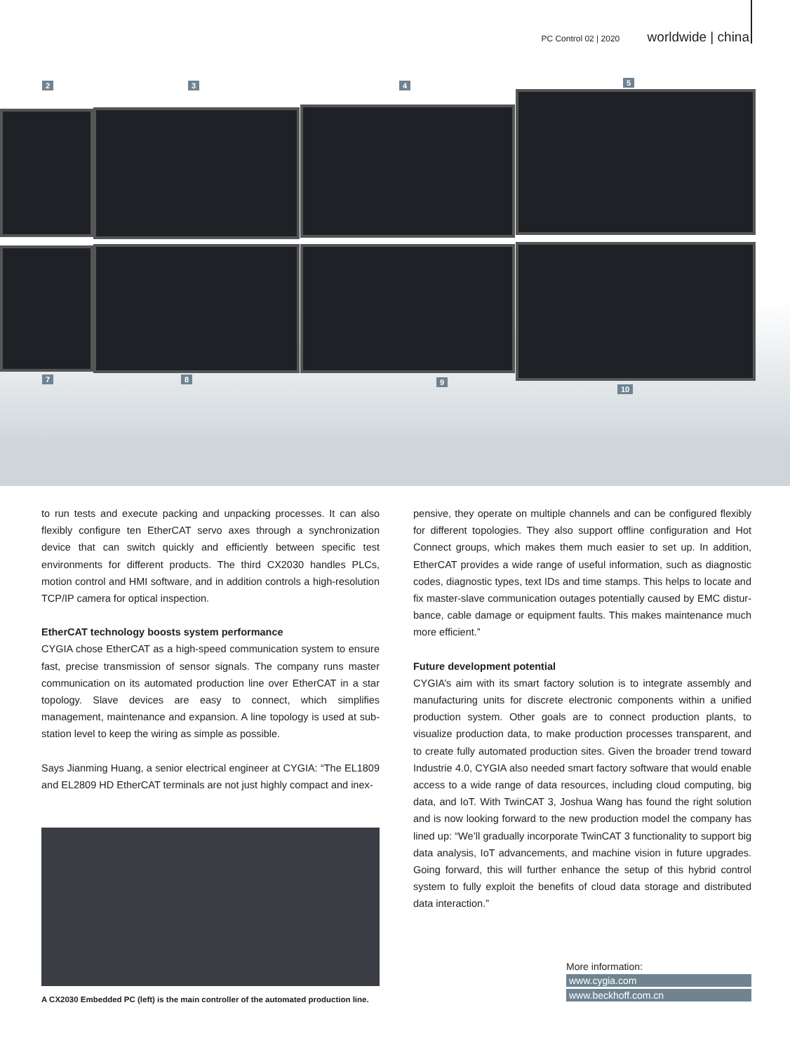PC Control 02 | 2020 worldwide | china
2 3 4 5
7 8 9
10
to run tests and execute packing and unpacking processes. It can also flex­ibly configure ten EtherCAT servo axes through a synchronization device that can switch quickly and efficiently between specific test environments for different products. The third CX2030 handles PLCs, motion control and HMI software, and in addition controls a high-resolution TCP/IP camera for optical inspection.
EtherCAT technology boosts system performance
CYGIA chose EtherCAT as a high-speed communication system to ensure fast, precise transmission of sensor signals. The company runs master communication on its automated production line over EtherCAT in a star topology. Slave devices are easy to connect, which simplifies management, maintenance and expansion. A line topology is used at sub-station level to keep the wiring as simple as possible.
Says Jianming Huang, a senior electrical engineer at CYGIA: “The EL1809 and EL2809 HD EtherCAT terminals are not just highly compact and inex-
pensive, they operate on multiple channels and can be configured flexibly for different topologies. They also support offline configuration and Hot Connect groups, which makes them much easier to set up. In addition, EtherCAT provides a wide range of useful information, such as diagnostic codes, diagnostic types, text IDs and time stamps. This helps to locate and fix master-slave communication outages potentially caused by EMC distur­bance, cable damage or equipment faults. This makes maintenance much more efficient.”
Future development potential
CYGIA’s aim with its smart factory solution is to integrate assembly and manufacturing units for discrete electronic components within a unified production system. Other goals are to connect production plants, to visualize production data, to make production processes transparent, and to create ful­ly automated production sites. Given the broader trend toward Industrie 4.0, CYGIA also needed smart factory software that would enable access to a wide range of data resources, including cloud computing, big data, and IoT. With TwinCAT 3, Joshua Wang has found the right solution and is now look­ing forward to the new production model the company has lined up: “We’ll gradually incorporate TwinCAT 3 functionality to support big data analysis, IoT advancements, and machine vision in future upgrades. Going forward, this will further enhance the setup of this hybrid control system to fully exploit the benefits of cloud data storage and distributed data interaction.”
A CX2030 Embedded PC (left) is the main controller of the automated production line.
More information:
www.cygia.com
www.beckhoff.com.cn